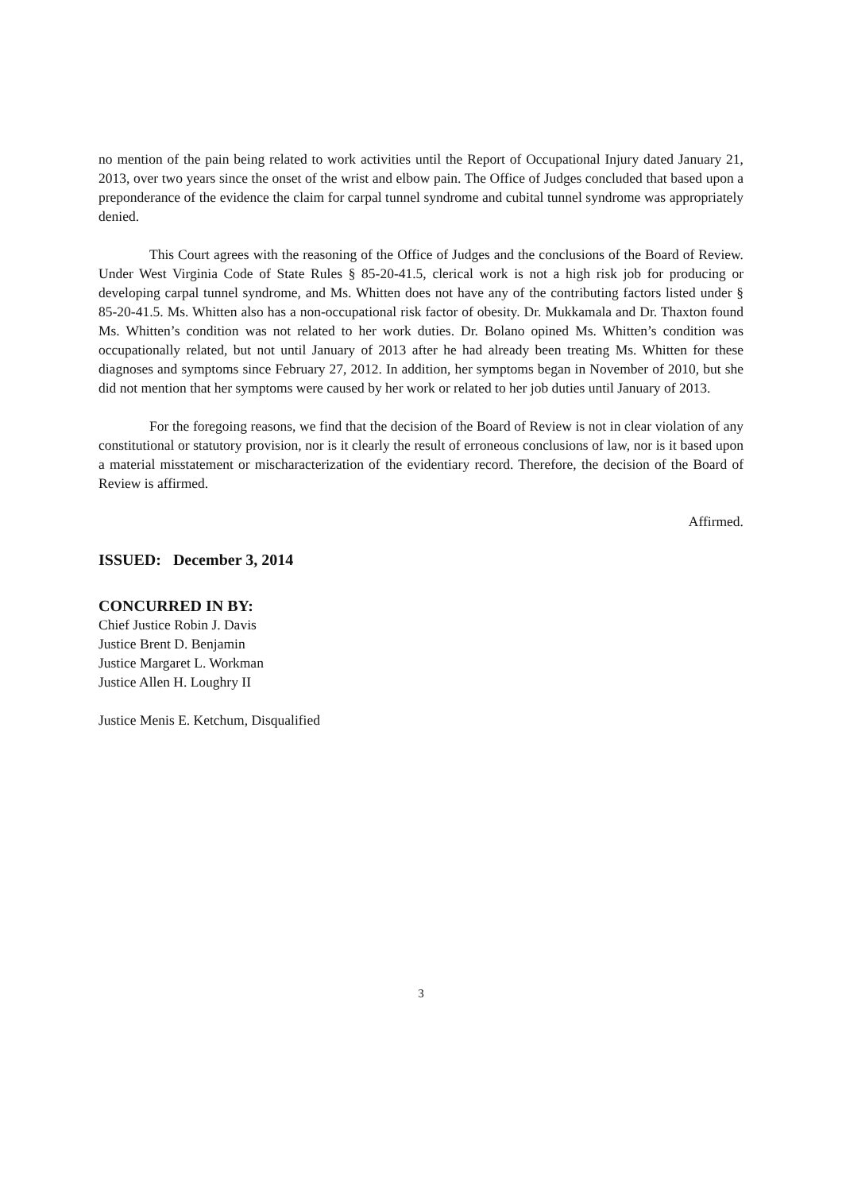no mention of the pain being related to work activities until the Report of Occupational Injury dated January 21, 2013, over two years since the onset of the wrist and elbow pain. The Office of Judges concluded that based upon a preponderance of the evidence the claim for carpal tunnel syndrome and cubital tunnel syndrome was appropriately denied.
This Court agrees with the reasoning of the Office of Judges and the conclusions of the Board of Review. Under West Virginia Code of State Rules § 85-20-41.5, clerical work is not a high risk job for producing or developing carpal tunnel syndrome, and Ms. Whitten does not have any of the contributing factors listed under § 85-20-41.5. Ms. Whitten also has a non-occupational risk factor of obesity. Dr. Mukkamala and Dr. Thaxton found Ms. Whitten’s condition was not related to her work duties. Dr. Bolano opined Ms. Whitten’s condition was occupationally related, but not until January of 2013 after he had already been treating Ms. Whitten for these diagnoses and symptoms since February 27, 2012. In addition, her symptoms began in November of 2010, but she did not mention that her symptoms were caused by her work or related to her job duties until January of 2013.
For the foregoing reasons, we find that the decision of the Board of Review is not in clear violation of any constitutional or statutory provision, nor is it clearly the result of erroneous conclusions of law, nor is it based upon a material misstatement or mischaracterization of the evidentiary record. Therefore, the decision of the Board of Review is affirmed.
Affirmed.
ISSUED: December 3, 2014
CONCURRED IN BY:
Chief Justice Robin J. Davis
Justice Brent D. Benjamin
Justice Margaret L. Workman
Justice Allen H. Loughry II
Justice Menis E. Ketchum, Disqualified
3